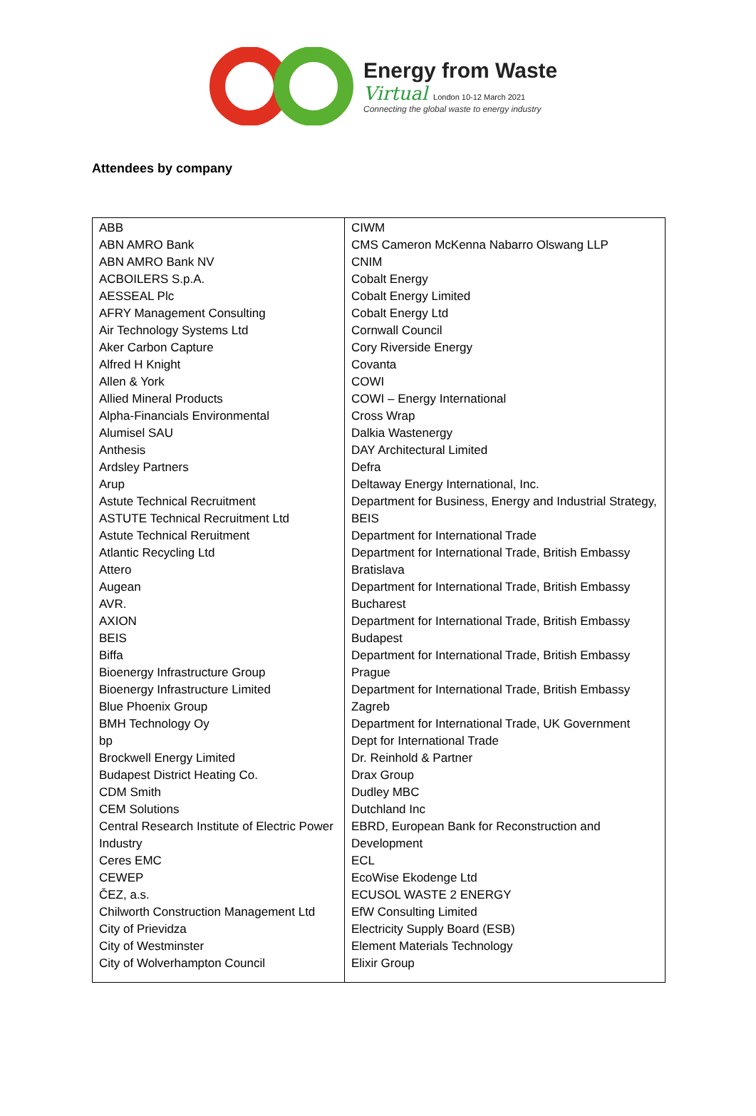Energy from Waste
Virtual London 10-12 March 2021
Connecting the global waste to energy industry
Attendees by company
| ABB ABN AMRO Bank ABN AMRO Bank NV ACBOILERS S.p.A. AESSEAL Plc AFRY Management Consulting Air Technology Systems Ltd Aker Carbon Capture Alfred H Knight Allen & York Allied Mineral Products Alpha-Financials Environmental Alumisel SAU Anthesis Ardsley Partners Arup Astute Technical Recruitment ASTUTE Technical Recruitment Ltd Astute Technical Reruitment Atlantic Recycling Ltd Attero Augean AVR. AXION BEIS Biffa Bioenergy Infrastructure Group Bioenergy Infrastructure Limited Blue Phoenix Group BMH Technology Oy bp Brockwell Energy Limited Budapest District Heating Co. CDM Smith CEM Solutions Central Research Institute of Electric Power Industry Ceres EMC CEWEP ČEZ, a.s. Chilworth Construction Management Ltd City of Prievidza City of Westminster City of Wolverhampton Council | CIWM CMS Cameron McKenna Nabarro Olswang LLP CNIM Cobalt Energy Cobalt Energy Limited Cobalt Energy Ltd Cornwall Council Cory Riverside Energy Covanta COWI COWI – Energy International Cross Wrap Dalkia Wastenergy DAY Architectural Limited Defra Deltaway Energy International, Inc. Department for Business, Energy and Industrial Strategy, BEIS Department for International Trade Department for International Trade, British Embassy Bratislava Department for International Trade, British Embassy Bucharest Department for International Trade, British Embassy Budapest Department for International Trade, British Embassy Prague Department for International Trade, British Embassy Zagreb Department for International Trade, UK Government Dept for International Trade Dr. Reinhold & Partner Drax Group Dudley MBC Dutchland Inc EBRD, European Bank for Reconstruction and Development ECL EcoWise Ekodenge Ltd ECUSOL WASTE 2 ENERGY EfW Consulting Limited Electricity Supply Board (ESB) Element Materials Technology Elixir Group |